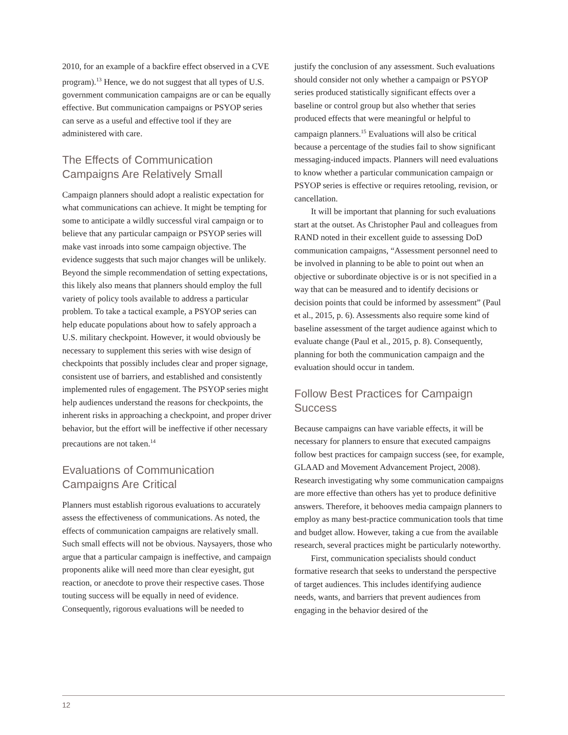2010, for an example of a backfire effect observed in a CVE program).<sup>13</sup> Hence, we do not suggest that all types of U.S. government communication campaigns are or can be equally effective. But communication campaigns or PSYOP series can serve as a useful and effective tool if they are administered with care.
The Effects of Communication Campaigns Are Relatively Small
Campaign planners should adopt a realistic expectation for what communications can achieve. It might be tempting for some to anticipate a wildly successful viral campaign or to believe that any particular campaign or PSYOP series will make vast inroads into some campaign objective. The evidence suggests that such major changes will be unlikely. Beyond the simple recommendation of setting expectations, this likely also means that planners should employ the full variety of policy tools available to address a particular problem. To take a tactical example, a PSYOP series can help educate populations about how to safely approach a U.S. military checkpoint. However, it would obviously be necessary to supplement this series with wise design of checkpoints that possibly includes clear and proper signage, consistent use of barriers, and established and consistently implemented rules of engagement. The PSYOP series might help audiences understand the reasons for checkpoints, the inherent risks in approaching a checkpoint, and proper driver behavior, but the effort will be ineffective if other necessary precautions are not taken.<sup>14</sup>
Evaluations of Communication Campaigns Are Critical
Planners must establish rigorous evaluations to accurately assess the effectiveness of communications. As noted, the effects of communication campaigns are relatively small. Such small effects will not be obvious. Naysayers, those who argue that a particular campaign is ineffective, and campaign proponents alike will need more than clear eyesight, gut reaction, or anecdote to prove their respective cases. Those touting success will be equally in need of evidence. Consequently, rigorous evaluations will be needed to
justify the conclusion of any assessment. Such evaluations should consider not only whether a campaign or PSYOP series produced statistically significant effects over a baseline or control group but also whether that series produced effects that were meaningful or helpful to campaign planners.<sup>15</sup> Evaluations will also be critical because a percentage of the studies fail to show significant messaging-induced impacts. Planners will need evaluations to know whether a particular communication campaign or PSYOP series is effective or requires retooling, revision, or cancellation.
It will be important that planning for such evaluations start at the outset. As Christopher Paul and colleagues from RAND noted in their excellent guide to assessing DoD communication campaigns, “Assessment personnel need to be involved in planning to be able to point out when an objective or subordinate objective is or is not specified in a way that can be measured and to identify decisions or decision points that could be informed by assessment” (Paul et al., 2015, p. 6). Assessments also require some kind of baseline assessment of the target audience against which to evaluate change (Paul et al., 2015, p. 8). Consequently, planning for both the communication campaign and the evaluation should occur in tandem.
Follow Best Practices for Campaign Success
Because campaigns can have variable effects, it will be necessary for planners to ensure that executed campaigns follow best practices for campaign success (see, for example, GLAAD and Movement Advancement Project, 2008). Research investigating why some communication campaigns are more effective than others has yet to produce definitive answers. Therefore, it behooves media campaign planners to employ as many best-practice communication tools that time and budget allow. However, taking a cue from the available research, several practices might be particularly noteworthy.
First, communication specialists should conduct formative research that seeks to understand the perspective of target audiences. This includes identifying audience needs, wants, and barriers that prevent audiences from engaging in the behavior desired of the
12